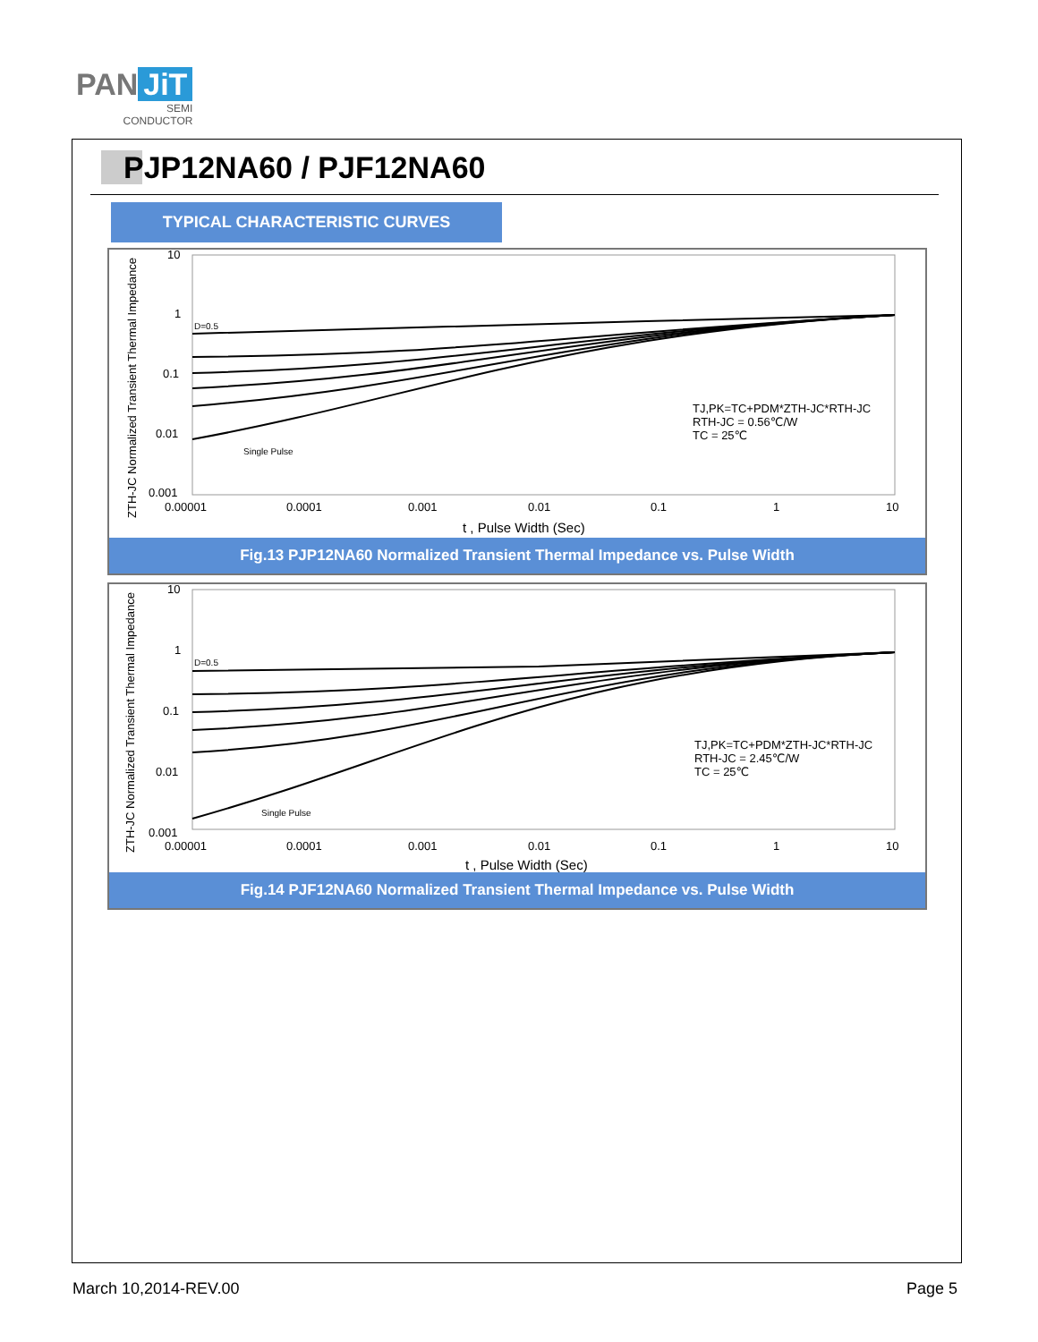PAN JiT
SEMI
CONDUCTOR
PJP12NA60 / PJF12NA60
TYPICAL CHARACTERISTIC CURVES
10
1
0.1
0.01
0.001
0.00001
0.0001
0.001
0.01
0.1
1
10
t , Pulse Width (Sec)
TJ,PK=TC+PDM*ZTH-JC*RTH-JC
RTH-JC = 0.56℃/W
TC = 25℃
Single Pulse
D=0.5
ZTH-JC Normalized Transient Thermal Impedance
Fig.13 PJP12NA60 Normalized Transient Thermal Impedance vs. Pulse Width
10
1
0.1
0.01
0.001
0.00001
0.0001
0.001
0.01
0.1
1
10
t , Pulse Width (Sec)
TJ,PK=TC+PDM*ZTH-JC*RTH-JC
RTH-JC = 2.45℃/W
TC = 25℃
Single Pulse
D=0.5
ZTH-JC Normalized Transient Thermal Impedance
Fig.14 PJF12NA60 Normalized Transient Thermal Impedance vs. Pulse Width
March 10,2014-REV.00 Page 5